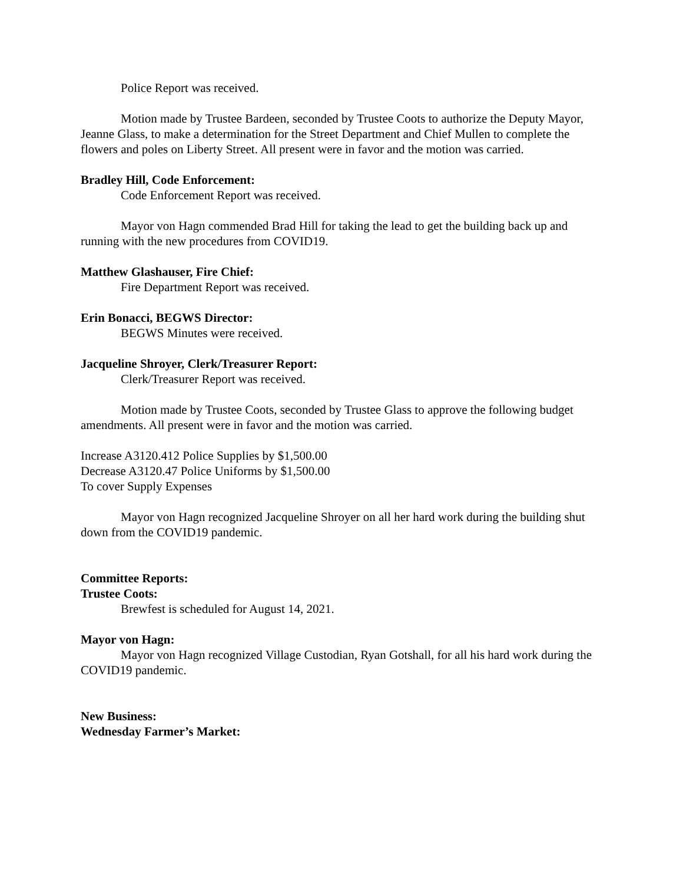Police Report was received.
Motion made by Trustee Bardeen, seconded by Trustee Coots to authorize the Deputy Mayor, Jeanne Glass, to make a determination for the Street Department and Chief Mullen to complete the flowers and poles on Liberty Street. All present were in favor and the motion was carried.
Bradley Hill, Code Enforcement:
Code Enforcement Report was received.
Mayor von Hagn commended Brad Hill for taking the lead to get the building back up and running with the new procedures from COVID19.
Matthew Glashauser, Fire Chief:
Fire Department Report was received.
Erin Bonacci, BEGWS Director:
BEGWS Minutes were received.
Jacqueline Shroyer, Clerk/Treasurer Report:
Clerk/Treasurer Report was received.
Motion made by Trustee Coots, seconded by Trustee Glass to approve the following budget amendments. All present were in favor and the motion was carried.
Increase A3120.412 Police Supplies by $1,500.00
Decrease A3120.47 Police Uniforms by $1,500.00
To cover Supply Expenses
Mayor von Hagn recognized Jacqueline Shroyer on all her hard work during the building shut down from the COVID19 pandemic.
Committee Reports:
Trustee Coots:
Brewfest is scheduled for August 14, 2021.
Mayor von Hagn:
Mayor von Hagn recognized Village Custodian, Ryan Gotshall, for all his hard work during the COVID19 pandemic.
New Business:
Wednesday Farmer’s Market: